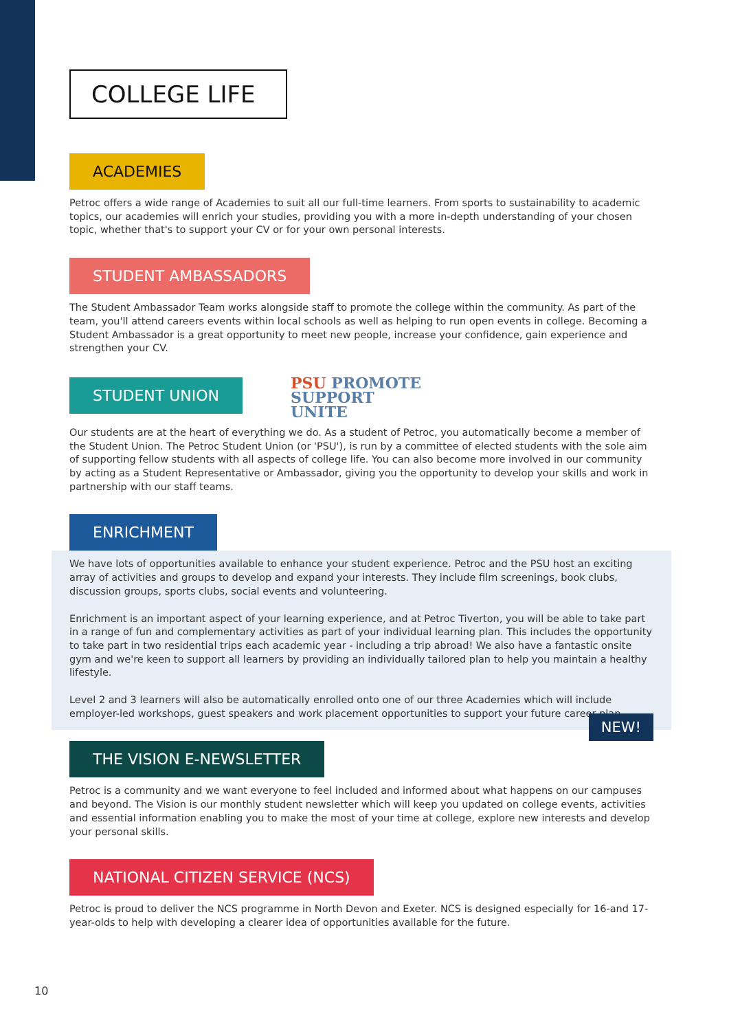COLLEGE LIFE
ACADEMIES
Petroc offers a wide range of Academies to suit all our full-time learners. From sports to sustainability to academic topics, our academies will enrich your studies, providing you with a more in-depth understanding of your chosen topic, whether that's to support your CV or for your own personal interests.
STUDENT AMBASSADORS
The Student Ambassador Team works alongside staff to promote the college within the community. As part of the team, you'll attend careers events within local schools as well as helping to run open events in college. Becoming a Student Ambassador is a great opportunity to meet new people, increase your confidence, gain experience and strengthen your CV.
STUDENT UNION
PSU PROMOTE
SUPPORT
UNITE
Our students are at the heart of everything we do. As a student of Petroc, you automatically become a member of the Student Union. The Petroc Student Union (or 'PSU'), is run by a committee of elected students with the sole aim of supporting fellow students with all aspects of college life. You can also become more involved in our community by acting as a Student Representative or Ambassador, giving you the opportunity to develop your skills and work in partnership with our staff teams.
ENRICHMENT
We have lots of opportunities available to enhance your student experience. Petroc and the PSU host an exciting array of activities and groups to develop and expand your interests. They include film screenings, book clubs, discussion groups, sports clubs, social events and volunteering.
Enrichment is an important aspect of your learning experience, and at Petroc Tiverton, you will be able to take part in a range of fun and complementary activities as part of your individual learning plan. This includes the opportunity to take part in two residential trips each academic year - including a trip abroad! We also have a fantastic onsite gym and we're keen to support all learners by providing an individually tailored plan to help you maintain a healthy lifestyle.
Level 2 and 3 learners will also be automatically enrolled onto one of our three Academies which will include employer-led workshops, guest speakers and work placement opportunities to support your future career plan.
NEW!
THE VISION E-NEWSLETTER
Petroc is a community and we want everyone to feel included and informed about what happens on our campuses and beyond. The Vision is our monthly student newsletter which will keep you updated on college events, activities and essential information enabling you to make the most of your time at college, explore new interests and develop your personal skills.
NATIONAL CITIZEN SERVICE (NCS)
Petroc is proud to deliver the NCS programme in North Devon and Exeter. NCS is designed especially for 16-and 17-year-olds to help with developing a clearer idea of opportunities available for the future.
10